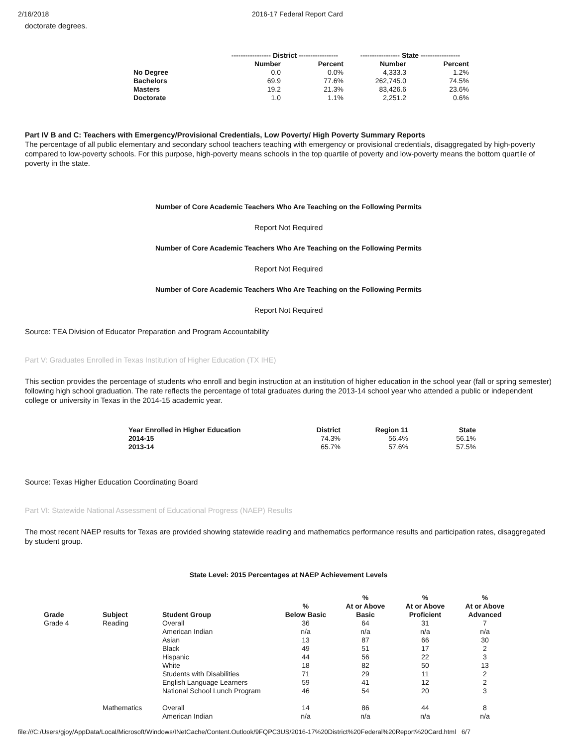2/16/2018 2016-17 Federal Report Card
doctorate degrees.
| | ----------------- District ----------------- | | ----------------- State ----------------- | |
| --- | --- | --- | --- | --- |
| | Number | Percent | Number | Percent |
| No Degree | 0.0 | 0.0% | 4,333.3 | 1.2% |
| Bachelors | 69.9 | 77.6% | 262,745.0 | 74.5% |
| Masters | 19.2 | 21.3% | 83,426.6 | 23.6% |
| Doctorate | 1.0 | 1.1% | 2,251.2 | 0.6% |
Part IV B and C: Teachers with Emergency/Provisional Credentials, Low Poverty/ High Poverty Summary Reports
The percentage of all public elementary and secondary school teachers teaching with emergency or provisional credentials, disaggregated by high-poverty compared to low-poverty schools. For this purpose, high-poverty means schools in the top quartile of poverty and low-poverty means the bottom quartile of poverty in the state.
Number of Core Academic Teachers Who Are Teaching on the Following Permits
Report Not Required
Number of Core Academic Teachers Who Are Teaching on the Following Permits
Report Not Required
Number of Core Academic Teachers Who Are Teaching on the Following Permits
Report Not Required
Source: TEA Division of Educator Preparation and Program Accountability
Part V: Graduates Enrolled in Texas Institution of Higher Education (TX IHE)
This section provides the percentage of students who enroll and begin instruction at an institution of higher education in the school year (fall or spring semester) following high school graduation. The rate reflects the percentage of total graduates during the 2013-14 school year who attended a public or independent college or university in Texas in the 2014-15 academic year.
| Year Enrolled in Higher Education | District | Region 11 | State |
| --- | --- | --- | --- |
| 2014-15 | 74.3% | 56.4% | 56.1% |
| 2013-14 | 65.7% | 57.6% | 57.5% |
Source: Texas Higher Education Coordinating Board
Part VI: Statewide National Assessment of Educational Progress (NAEP) Results
The most recent NAEP results for Texas are provided showing statewide reading and mathematics performance results and participation rates, disaggregated by student group.
State Level: 2015 Percentages at NAEP Achievement Levels
| Grade | Subject | Student Group | % Below Basic | % At or Above Basic | % At or Above Proficient | % At or Above Advanced |
| --- | --- | --- | --- | --- | --- | --- |
| Grade 4 | Reading | Overall | 36 | 64 | 31 | 7 |
| | | American Indian | n/a | n/a | n/a | n/a |
| | | Asian | 13 | 87 | 66 | 30 |
| | | Black | 49 | 51 | 17 | 2 |
| | | Hispanic | 44 | 56 | 22 | 3 |
| | | White | 18 | 82 | 50 | 13 |
| | | Students with Disabilities | 71 | 29 | 11 | 2 |
| | | English Language Learners | 59 | 41 | 12 | 2 |
| | | National School Lunch Program | 46 | 54 | 20 | 3 |
| | Mathematics | Overall | 14 | 86 | 44 | 8 |
| | | American Indian | n/a | n/a | n/a | n/a |
file:///C:/Users/gjoy/AppData/Local/Microsoft/Windows/INetCache/Content.Outlook/9FQPC3US/2016-17%20District%20Federal%20Report%20Card.html 6/7